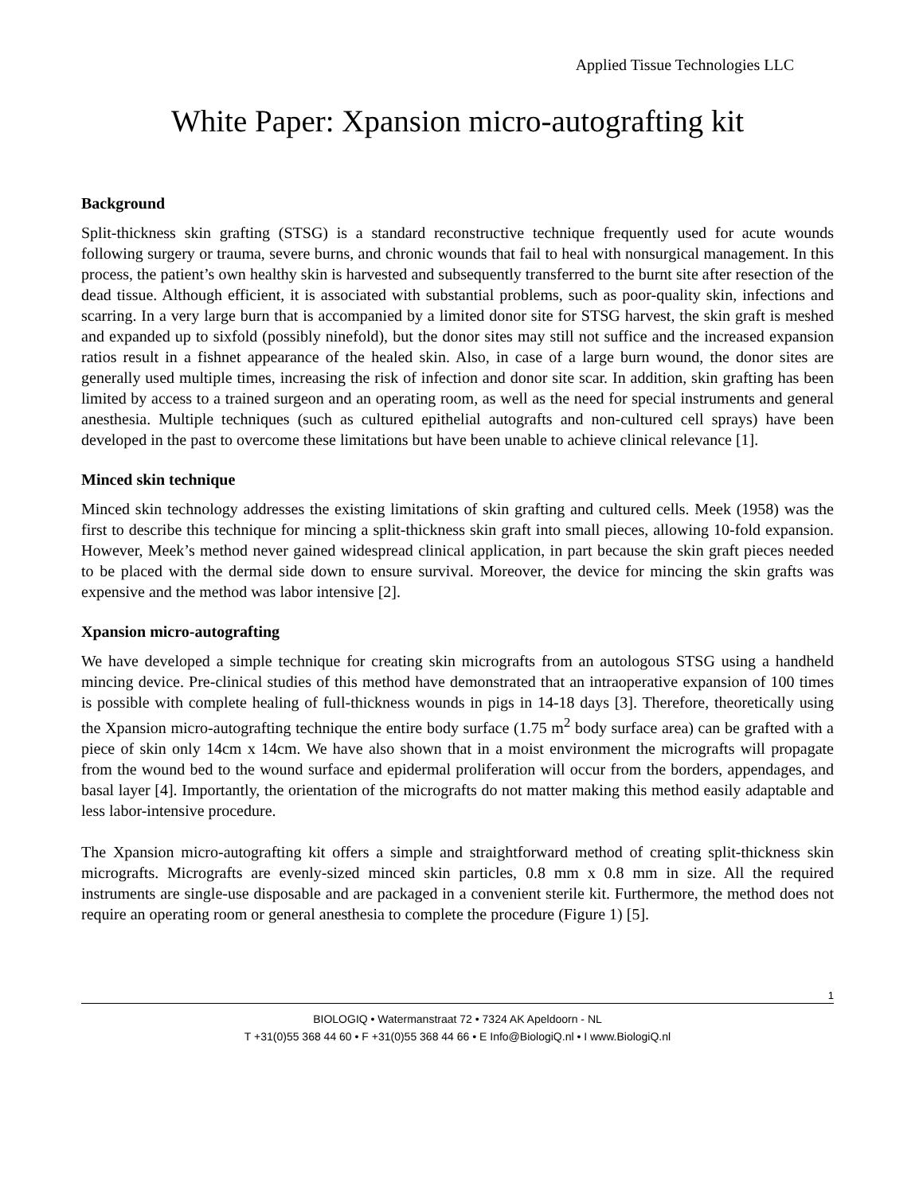Applied Tissue Technologies LLC
White Paper: Xpansion micro-autografting kit
Background
Split-thickness skin grafting (STSG) is a standard reconstructive technique frequently used for acute wounds following surgery or trauma, severe burns, and chronic wounds that fail to heal with nonsurgical management. In this process, the patient’s own healthy skin is harvested and subsequently transferred to the burnt site after resection of the dead tissue. Although efficient, it is associated with substantial problems, such as poor-quality skin, infections and scarring. In a very large burn that is accompanied by a limited donor site for STSG harvest, the skin graft is meshed and expanded up to sixfold (possibly ninefold), but the donor sites may still not suffice and the increased expansion ratios result in a fishnet appearance of the healed skin. Also, in case of a large burn wound, the donor sites are generally used multiple times, increasing the risk of infection and donor site scar. In addition, skin grafting has been limited by access to a trained surgeon and an operating room, as well as the need for special instruments and general anesthesia. Multiple techniques (such as cultured epithelial autografts and non-cultured cell sprays) have been developed in the past to overcome these limitations but have been unable to achieve clinical relevance [1].
Minced skin technique
Minced skin technology addresses the existing limitations of skin grafting and cultured cells. Meek (1958) was the first to describe this technique for mincing a split-thickness skin graft into small pieces, allowing 10-fold expansion. However, Meek’s method never gained widespread clinical application, in part because the skin graft pieces needed to be placed with the dermal side down to ensure survival. Moreover, the device for mincing the skin grafts was expensive and the method was labor intensive [2].
Xpansion micro-autografting
We have developed a simple technique for creating skin micrografts from an autologous STSG using a handheld mincing device. Pre-clinical studies of this method have demonstrated that an intraoperative expansion of 100 times is possible with complete healing of full-thickness wounds in pigs in 14-18 days [3]. Therefore, theoretically using the Xpansion micro-autografting technique the entire body surface (1.75 m<sup>2</sup> body surface area) can be grafted with a piece of skin only 14cm x 14cm. We have also shown that in a moist environment the micrografts will propagate from the wound bed to the wound surface and epidermal proliferation will occur from the borders, appendages, and basal layer [4]. Importantly, the orientation of the micrografts do not matter making this method easily adaptable and less labor-intensive procedure.
The Xpansion micro-autografting kit offers a simple and straightforward method of creating split-thickness skin micrografts. Micrografts are evenly-sized minced skin particles, 0.8 mm x 0.8 mm in size. All the required instruments are single-use disposable and are packaged in a convenient sterile kit. Furthermore, the method does not require an operating room or general anesthesia to complete the procedure (Figure 1) [5].
1
BIOLOGIQ • Watermanstraat 72 • 7324 AK Apeldoorn - NL
T +31(0)55 368 44 60 • F +31(0)55 368 44 66 • E Info@BiologiQ.nl • I www.BiologiQ.nl